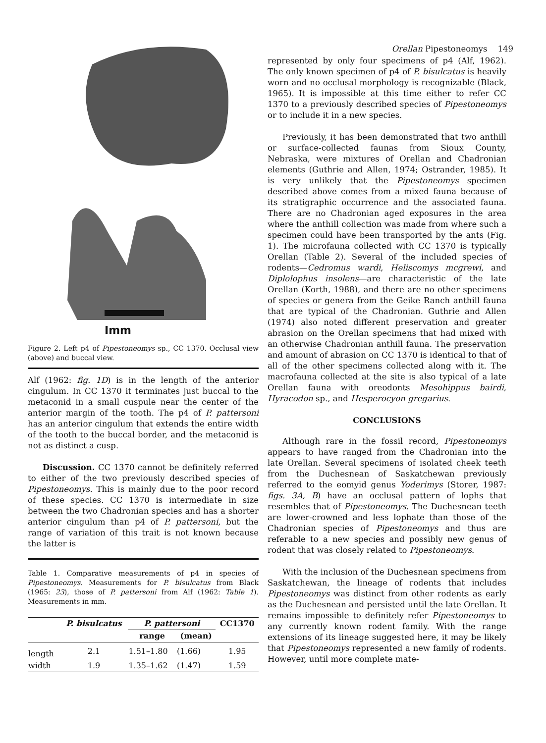Orellan Pipestoneomys 149
Imm
Figure 2. Left p4 of Pipestoneomys sp., CC 1370. Occlusal view (above) and buccal view.
Alf (1962: fig. 1D) is in the length of the anterior cingulum. In CC 1370 it terminates just buccal to the metaconid in a small cuspule near the center of the anterior margin of the tooth. The p4 of P. pattersoni has an anterior cingulum that extends the entire width of the tooth to the buccal border, and the metaconid is not as distinct a cusp.
Discussion. CC 1370 cannot be definitely referred to either of the two previously described species of Pipestoneomys. This is mainly due to the poor record of these species. CC 1370 is intermediate in size between the two Chadronian species and has a shorter anterior cingulum than p4 of P. pattersoni, but the range of variation of this trait is not known because the latter is
Table 1. Comparative measurements of p4 in species of Pipestoneomys. Measurements for P. bisulcatus from Black (1965: 23), those of P. pattersoni from Alf (1962: Table 1). Measurements in mm.
| | P. bisulcatus | P. pattersoni | | CC1370 |
| | | range | (mean) | |
| length | 2.1 | 1.51–1.80 | (1.66) | 1.95 |
| width | 1.9 | 1.35–1.62 | (1.47) | 1.59 |
represented by only four specimens of p4 (Alf, 1962). The only known specimen of p4 of P. bisulcatus is heavily worn and no occlusal morphology is recognizable (Black, 1965). It is impossible at this time either to refer CC 1370 to a previously described species of Pipestoneomys or to include it in a new species.
Previously, it has been demonstrated that two anthill or surface-collected faunas from Sioux County, Nebraska, were mixtures of Orellan and Chadronian elements (Guthrie and Allen, 1974; Ostrander, 1985). It is very unlikely that the Pipestoneomys specimen described above comes from a mixed fauna because of its stratigraphic occurrence and the associated fauna. There are no Chadronian aged exposures in the area where the anthill collection was made from where such a specimen could have been transported by the ants (Fig. 1). The microfauna collected with CC 1370 is typically Orellan (Table 2). Several of the included species of rodents—Cedromus wardi, Heliscomys mcgrewi, and Diplolophus insolens—are characteristic of the late Orellan (Korth, 1988), and there are no other specimens of species or genera from the Geike Ranch anthill fauna that are typical of the Chadronian. Guthrie and Allen (1974) also noted different preservation and greater abrasion on the Orellan specimens that had mixed with an otherwise Chadronian anthill fauna. The preservation and amount of abrasion on CC 1370 is identical to that of all of the other specimens collected along with it. The macrofauna collected at the site is also typical of a late Orellan fauna with oreodonts Mesohippus bairdi, Hyracodon sp., and Hesperocyon gregarius.
CONCLUSIONS
Although rare in the fossil record, Pipestoneomys appears to have ranged from the Chadronian into the late Orellan. Several specimens of isolated cheek teeth from the Duchesnean of Saskatchewan previously referred to the eomyid genus Yoderimys (Storer, 1987: figs. 3A, B) have an occlusal pattern of lophs that resembles that of Pipestoneomys. The Duchesnean teeth are lower-crowned and less lophate than those of the Chadronian species of Pipestoneomys and thus are referable to a new species and possibly new genus of rodent that was closely related to Pipestoneomys.
With the inclusion of the Duchesnean specimens from Saskatchewan, the lineage of rodents that includes Pipestoneomys was distinct from other rodents as early as the Duchesnean and persisted until the late Orellan. It remains impossible to definitely refer Pipestoneomys to any currently known rodent family. With the range extensions of its lineage suggested here, it may be likely that Pipestoneomys represented a new family of rodents. However, until more complete mate-